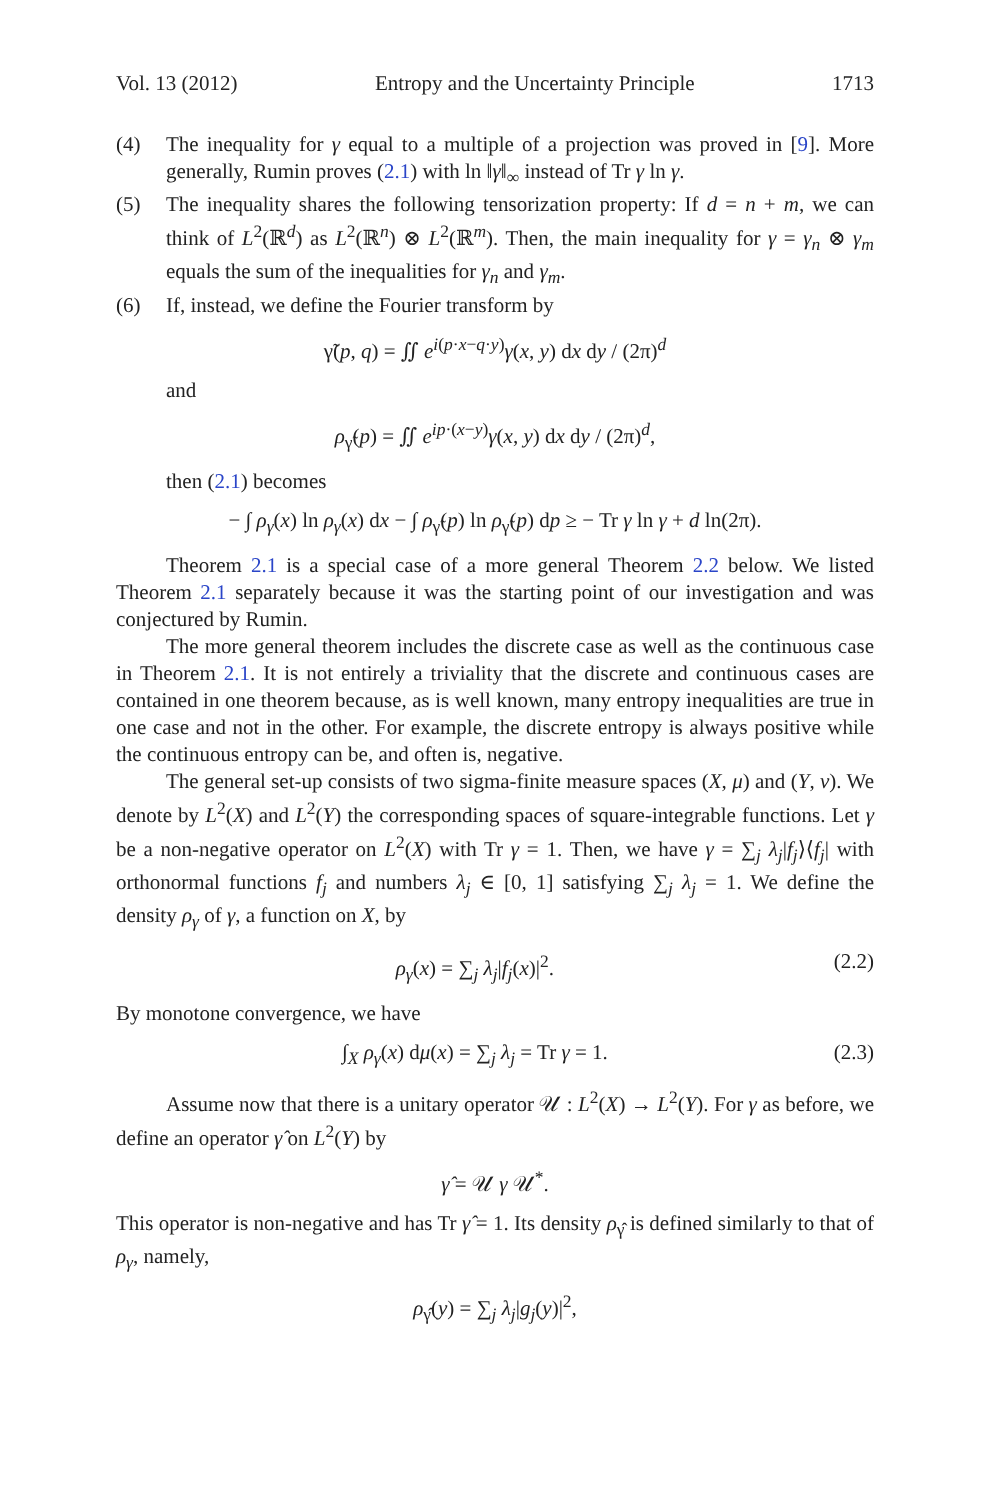Vol. 13 (2012) Entropy and the Uncertainty Principle 1713
(4) The inequality for γ equal to a multiple of a projection was proved in [9]. More generally, Rumin proves (2.1) with ln ‖γ‖<sub>∞</sub> instead of Tr γ ln γ.
(5) The inequality shares the following tensorization property: If d = n + m, we can think of L<sup>2</sup>(ℝ<sup>d</sup>) as L<sup>2</sup>(ℝ<sup>n</sup>) ⊗ L<sup>2</sup>(ℝ<sup>m</sup>). Then, the main inequality for γ = γ<sub>n</sub> ⊗ γ<sub>m</sub> equals the sum of the inequalities for γ<sub>n</sub> and γ<sub>m</sub>.
(6) If, instead, we define the Fourier transform by
γ̃(p, q) = ∬ e<sup>i(p·x−q·y)</sup>γ(x, y) dx dy / (2π)<sup>d</sup>
and
ρ<sub>γ̃</sub>(p) = ∬ e<sup>ip·(x−y)</sup>γ(x, y) dx dy / (2π)<sup>d</sup>,
then (2.1) becomes
− ∫ ρ<sub>γ</sub>(x) ln ρ<sub>γ</sub>(x) dx − ∫ ρ<sub>γ̃</sub>(p) ln ρ<sub>γ̃</sub>(p) dp ≥ − Tr γ ln γ + d ln(2π).
Theorem 2.1 is a special case of a more general Theorem 2.2 below. We listed Theorem 2.1 separately because it was the starting point of our investigation and was conjectured by Rumin.
The more general theorem includes the discrete case as well as the continuous case in Theorem 2.1. It is not entirely a triviality that the discrete and continuous cases are contained in one theorem because, as is well known, many entropy inequalities are true in one case and not in the other. For example, the discrete entropy is always positive while the continuous entropy can be, and often is, negative.
The general set-up consists of two sigma-finite measure spaces (X, μ) and (Y, ν). We denote by L<sup>2</sup>(X) and L<sup>2</sup>(Y) the corresponding spaces of square-integrable functions. Let γ be a non-negative operator on L<sup>2</sup>(X) with Tr γ = 1. Then, we have γ = ∑<sub>j</sub> λ<sub>j</sub>|f<sub>j</sub>⟩⟨f<sub>j</sub>| with orthonormal functions f<sub>j</sub> and numbers λ<sub>j</sub> ∈ [0, 1] satisfying ∑<sub>j</sub> λ<sub>j</sub> = 1. We define the density ρ<sub>γ</sub> of γ, a function on X, by
ρ<sub>γ</sub>(x) = ∑<sub>j</sub> λ<sub>j</sub>|f<sub>j</sub>(x)|<sup>2</sup>. (2.2)
By monotone convergence, we have
∫<sub>X</sub> ρ<sub>γ</sub>(x) dμ(x) = ∑<sub>j</sub> λ<sub>j</sub> = Tr γ = 1. (2.3)
Assume now that there is a unitary operator 𝒰 : L<sup>2</sup>(X) → L<sup>2</sup>(Y). For γ as before, we define an operator γ̂ on L<sup>2</sup>(Y) by
γ̂ = 𝒰 γ 𝒰<sup>*</sup>.
This operator is non-negative and has Tr γ̂ = 1. Its density ρ<sub>γ̂</sub> is defined similarly to that of ρ<sub>γ</sub>, namely,
ρ<sub>γ̂</sub>(y) = ∑<sub>j</sub> λ<sub>j</sub>|g<sub>j</sub>(y)|<sup>2</sup>,